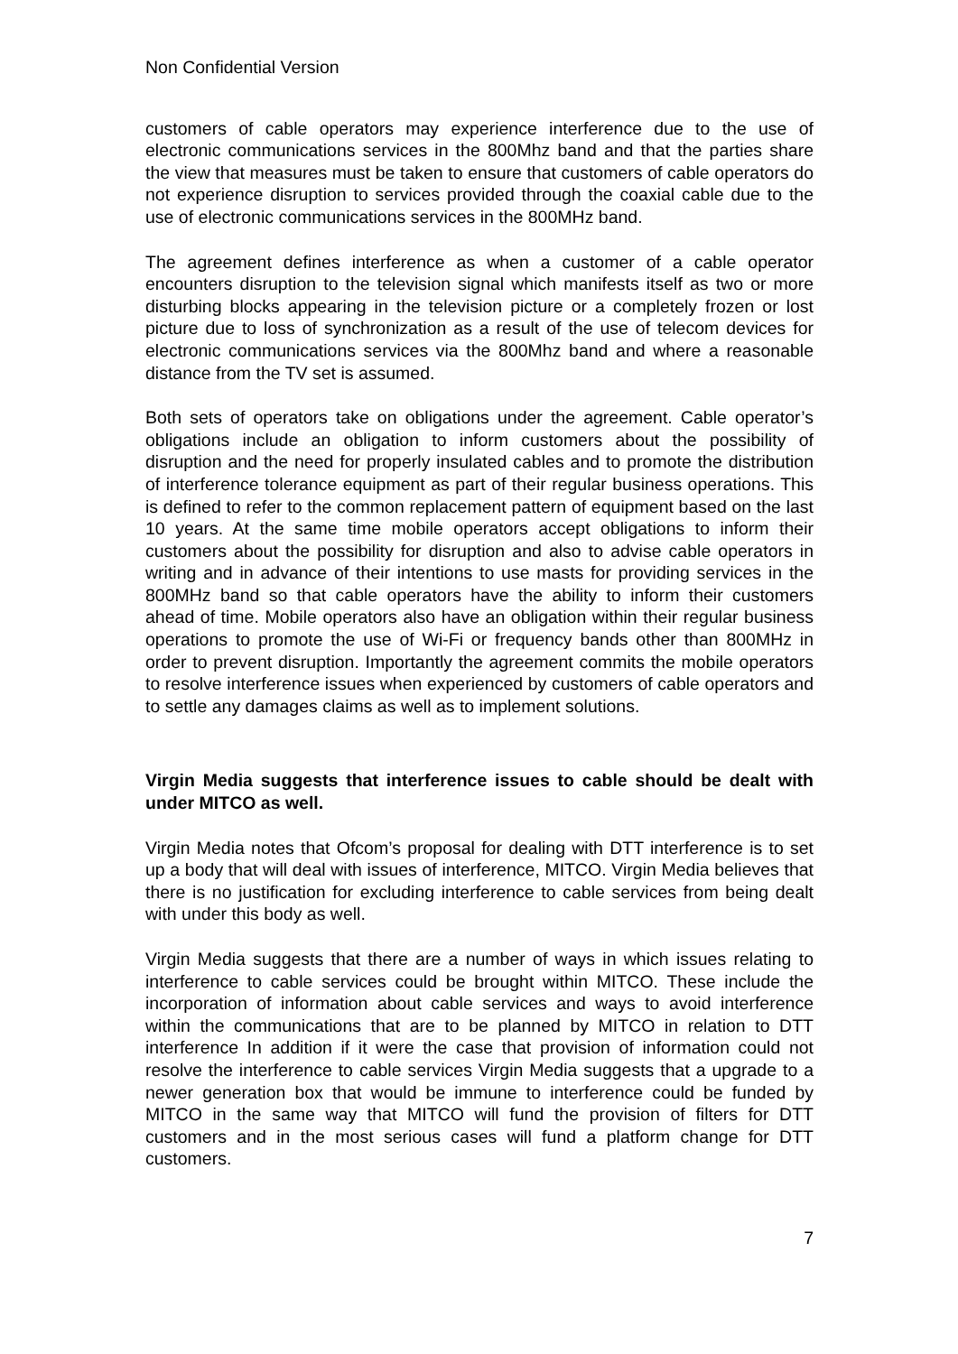Non Confidential Version
customers of cable operators may experience interference due to the use of electronic communications services in the 800Mhz band and that the parties share the view that measures must be taken to ensure that customers of cable operators do not experience disruption to services provided through the coaxial cable due to the use of electronic communications services in the 800MHz band.
The agreement defines interference as when a customer of a cable operator encounters disruption to the television signal which manifests itself as two or more disturbing blocks appearing in the television picture or a completely frozen or lost picture due to loss of synchronization as a result of the use of telecom devices for electronic communications services via the 800Mhz band and where a reasonable distance from the TV set is assumed.
Both sets of operators take on obligations under the agreement. Cable operator’s obligations include an obligation to inform customers about the possibility of disruption and the need for properly insulated cables and to promote the distribution of interference tolerance equipment as part of their regular business operations. This is defined to refer to the common replacement pattern of equipment based on the last 10 years. At the same time mobile operators accept obligations to inform their customers about the possibility for disruption and also to advise cable operators in writing and in advance of their intentions to use masts for providing services in the 800MHz band so that cable operators have the ability to inform their customers ahead of time. Mobile operators also have an obligation within their regular business operations to promote the use of Wi-Fi or frequency bands other than 800MHz in order to prevent disruption. Importantly the agreement commits the mobile operators to resolve interference issues when experienced by customers of cable operators and to settle any damages claims as well as to implement solutions.
Virgin Media suggests that interference issues to cable should be dealt with under MITCO as well.
Virgin Media notes that Ofcom’s proposal for dealing with DTT interference is to set up a body that will deal with issues of interference, MITCO. Virgin Media believes that there is no justification for excluding interference to cable services from being dealt with under this body as well.
Virgin Media suggests that there are a number of ways in which issues relating to interference to cable services could be brought within MITCO. These include the incorporation of information about cable services and ways to avoid interference within the communications that are to be planned by MITCO in relation to DTT interference In addition if it were the case that provision of information could not resolve the interference to cable services Virgin Media suggests that a upgrade to a newer generation box that would be immune to interference could be funded by MITCO in the same way that MITCO will fund the provision of filters for DTT customers and in the most serious cases will fund a platform change for DTT customers.
7